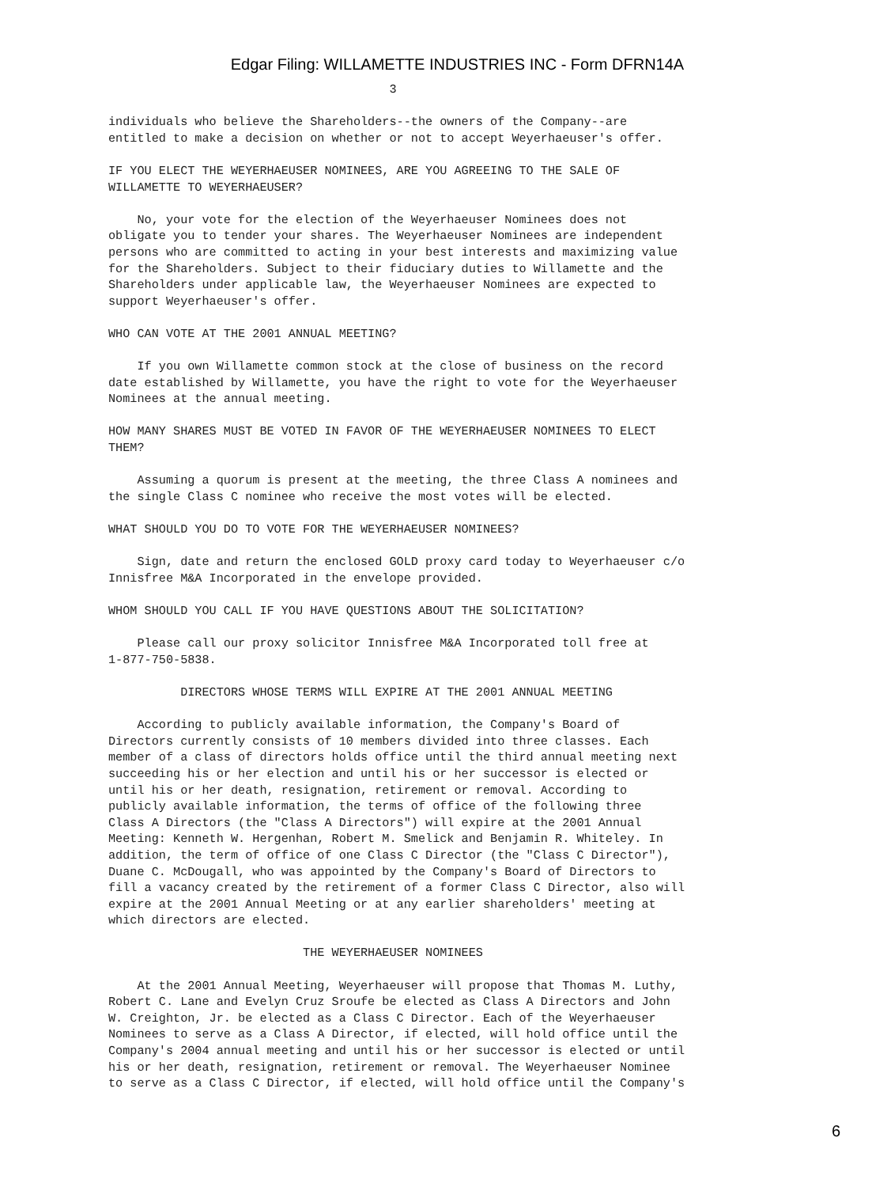Edgar Filing: WILLAMETTE INDUSTRIES INC - Form DFRN14A
                                       3

individuals who believe the Shareholders--the owners of the Company--are
entitled to make a decision on whether or not to accept Weyerhaeuser's offer.

IF YOU ELECT THE WEYERHAEUSER NOMINEES, ARE YOU AGREEING TO THE SALE OF
WILLAMETTE TO WEYERHAEUSER?

    No, your vote for the election of the Weyerhaeuser Nominees does not
obligate you to tender your shares. The Weyerhaeuser Nominees are independent
persons who are committed to acting in your best interests and maximizing value
for the Shareholders. Subject to their fiduciary duties to Willamette and the
Shareholders under applicable law, the Weyerhaeuser Nominees are expected to
support Weyerhaeuser's offer.

WHO CAN VOTE AT THE 2001 ANNUAL MEETING?

    If you own Willamette common stock at the close of business on the record
date established by Willamette, you have the right to vote for the Weyerhaeuser
Nominees at the annual meeting.

HOW MANY SHARES MUST BE VOTED IN FAVOR OF THE WEYERHAEUSER NOMINEES TO ELECT
THEM?

    Assuming a quorum is present at the meeting, the three Class A nominees and
the single Class C nominee who receive the most votes will be elected.

WHAT SHOULD YOU DO TO VOTE FOR THE WEYERHAEUSER NOMINEES?

    Sign, date and return the enclosed GOLD proxy card today to Weyerhaeuser c/o
Innisfree M&A Incorporated in the envelope provided.

WHOM SHOULD YOU CALL IF YOU HAVE QUESTIONS ABOUT THE SOLICITATION?

    Please call our proxy solicitor Innisfree M&A Incorporated toll free at
1-877-750-5838.

          DIRECTORS WHOSE TERMS WILL EXPIRE AT THE 2001 ANNUAL MEETING

    According to publicly available information, the Company's Board of
Directors currently consists of 10 members divided into three classes. Each
member of a class of directors holds office until the third annual meeting next
succeeding his or her election and until his or her successor is elected or
until his or her death, resignation, retirement or removal. According to
publicly available information, the terms of office of the following three
Class A Directors (the "Class A Directors") will expire at the 2001 Annual
Meeting: Kenneth W. Hergenhan, Robert M. Smelick and Benjamin R. Whiteley. In
addition, the term of office of one Class C Director (the "Class C Director"),
Duane C. McDougall, who was appointed by the Company's Board of Directors to
fill a vacancy created by the retirement of a former Class C Director, also will
expire at the 2001 Annual Meeting or at any earlier shareholders' meeting at
which directors are elected.

                           THE WEYERHAEUSER NOMINEES

    At the 2001 Annual Meeting, Weyerhaeuser will propose that Thomas M. Luthy,
Robert C. Lane and Evelyn Cruz Sroufe be elected as Class A Directors and John
W. Creighton, Jr. be elected as a Class C Director. Each of the Weyerhaeuser
Nominees to serve as a Class A Director, if elected, will hold office until the
Company's 2004 annual meeting and until his or her successor is elected or until
his or her death, resignation, retirement or removal. The Weyerhaeuser Nominee
to serve as a Class C Director, if elected, will hold office until the Company's
6